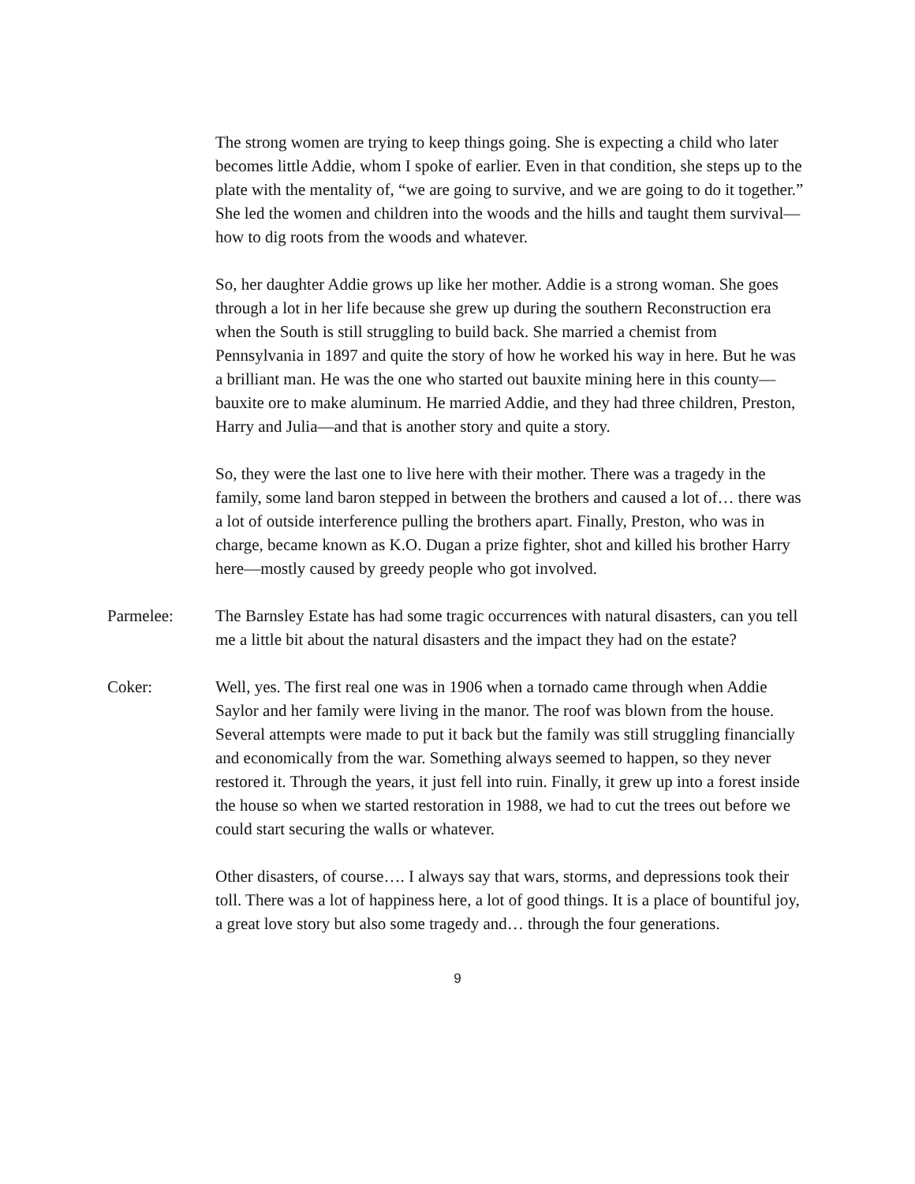The strong women are trying to keep things going. She is expecting a child who later becomes little Addie, whom I spoke of earlier. Even in that condition, she steps up to the plate with the mentality of, “we are going to survive, and we are going to do it together.” She led the women and children into the woods and the hills and taught them survival—how to dig roots from the woods and whatever.
So, her daughter Addie grows up like her mother. Addie is a strong woman. She goes through a lot in her life because she grew up during the southern Reconstruction era when the South is still struggling to build back. She married a chemist from Pennsylvania in 1897 and quite the story of how he worked his way in here. But he was a brilliant man. He was the one who started out bauxite mining here in this county—bauxite ore to make aluminum. He married Addie, and they had three children, Preston, Harry and Julia—and that is another story and quite a story.
So, they were the last one to live here with their mother. There was a tragedy in the family, some land baron stepped in between the brothers and caused a lot of… there was a lot of outside interference pulling the brothers apart. Finally, Preston, who was in charge, became known as K.O. Dugan a prize fighter, shot and killed his brother Harry here—mostly caused by greedy people who got involved.
Parmelee: The Barnsley Estate has had some tragic occurrences with natural disasters, can you tell me a little bit about the natural disasters and the impact they had on the estate?
Coker: Well, yes. The first real one was in 1906 when a tornado came through when Addie Saylor and her family were living in the manor. The roof was blown from the house. Several attempts were made to put it back but the family was still struggling financially and economically from the war. Something always seemed to happen, so they never restored it. Through the years, it just fell into ruin. Finally, it grew up into a forest inside the house so when we started restoration in 1988, we had to cut the trees out before we could start securing the walls or whatever.
Other disasters, of course…. I always say that wars, storms, and depressions took their toll. There was a lot of happiness here, a lot of good things. It is a place of bountiful joy, a great love story but also some tragedy and… through the four generations.
9